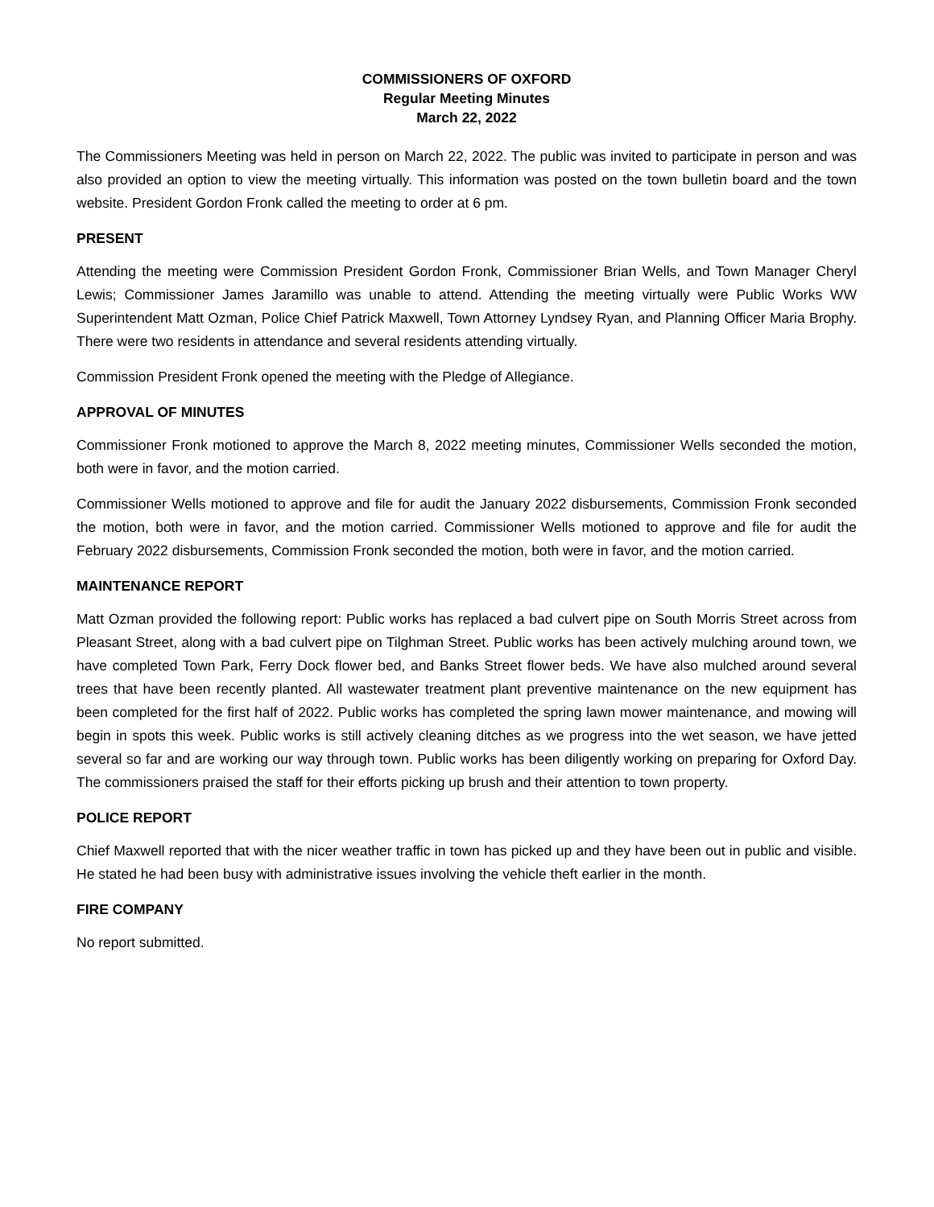COMMISSIONERS OF OXFORD
Regular Meeting Minutes
March 22, 2022
The Commissioners Meeting was held in person on March 22, 2022. The public was invited to participate in person and was also provided an option to view the meeting virtually. This information was posted on the town bulletin board and the town website. President Gordon Fronk called the meeting to order at 6 pm.
PRESENT
Attending the meeting were Commission President Gordon Fronk, Commissioner Brian Wells, and Town Manager Cheryl Lewis; Commissioner James Jaramillo was unable to attend. Attending the meeting virtually were Public Works WW Superintendent Matt Ozman, Police Chief Patrick Maxwell, Town Attorney Lyndsey Ryan, and Planning Officer Maria Brophy. There were two residents in attendance and several residents attending virtually.
Commission President Fronk opened the meeting with the Pledge of Allegiance.
APPROVAL OF MINUTES
Commissioner Fronk motioned to approve the March 8, 2022 meeting minutes, Commissioner Wells seconded the motion, both were in favor, and the motion carried.
Commissioner Wells motioned to approve and file for audit the January 2022 disbursements, Commission Fronk seconded the motion, both were in favor, and the motion carried. Commissioner Wells motioned to approve and file for audit the February 2022 disbursements, Commission Fronk seconded the motion, both were in favor, and the motion carried.
MAINTENANCE REPORT
Matt Ozman provided the following report: Public works has replaced a bad culvert pipe on South Morris Street across from Pleasant Street, along with a bad culvert pipe on Tilghman Street. Public works has been actively mulching around town, we have completed Town Park, Ferry Dock flower bed, and Banks Street flower beds. We have also mulched around several trees that have been recently planted. All wastewater treatment plant preventive maintenance on the new equipment has been completed for the first half of 2022. Public works has completed the spring lawn mower maintenance, and mowing will begin in spots this week. Public works is still actively cleaning ditches as we progress into the wet season, we have jetted several so far and are working our way through town. Public works has been diligently working on preparing for Oxford Day. The commissioners praised the staff for their efforts picking up brush and their attention to town property.
POLICE REPORT
Chief Maxwell reported that with the nicer weather traffic in town has picked up and they have been out in public and visible. He stated he had been busy with administrative issues involving the vehicle theft earlier in the month.
FIRE COMPANY
No report submitted.